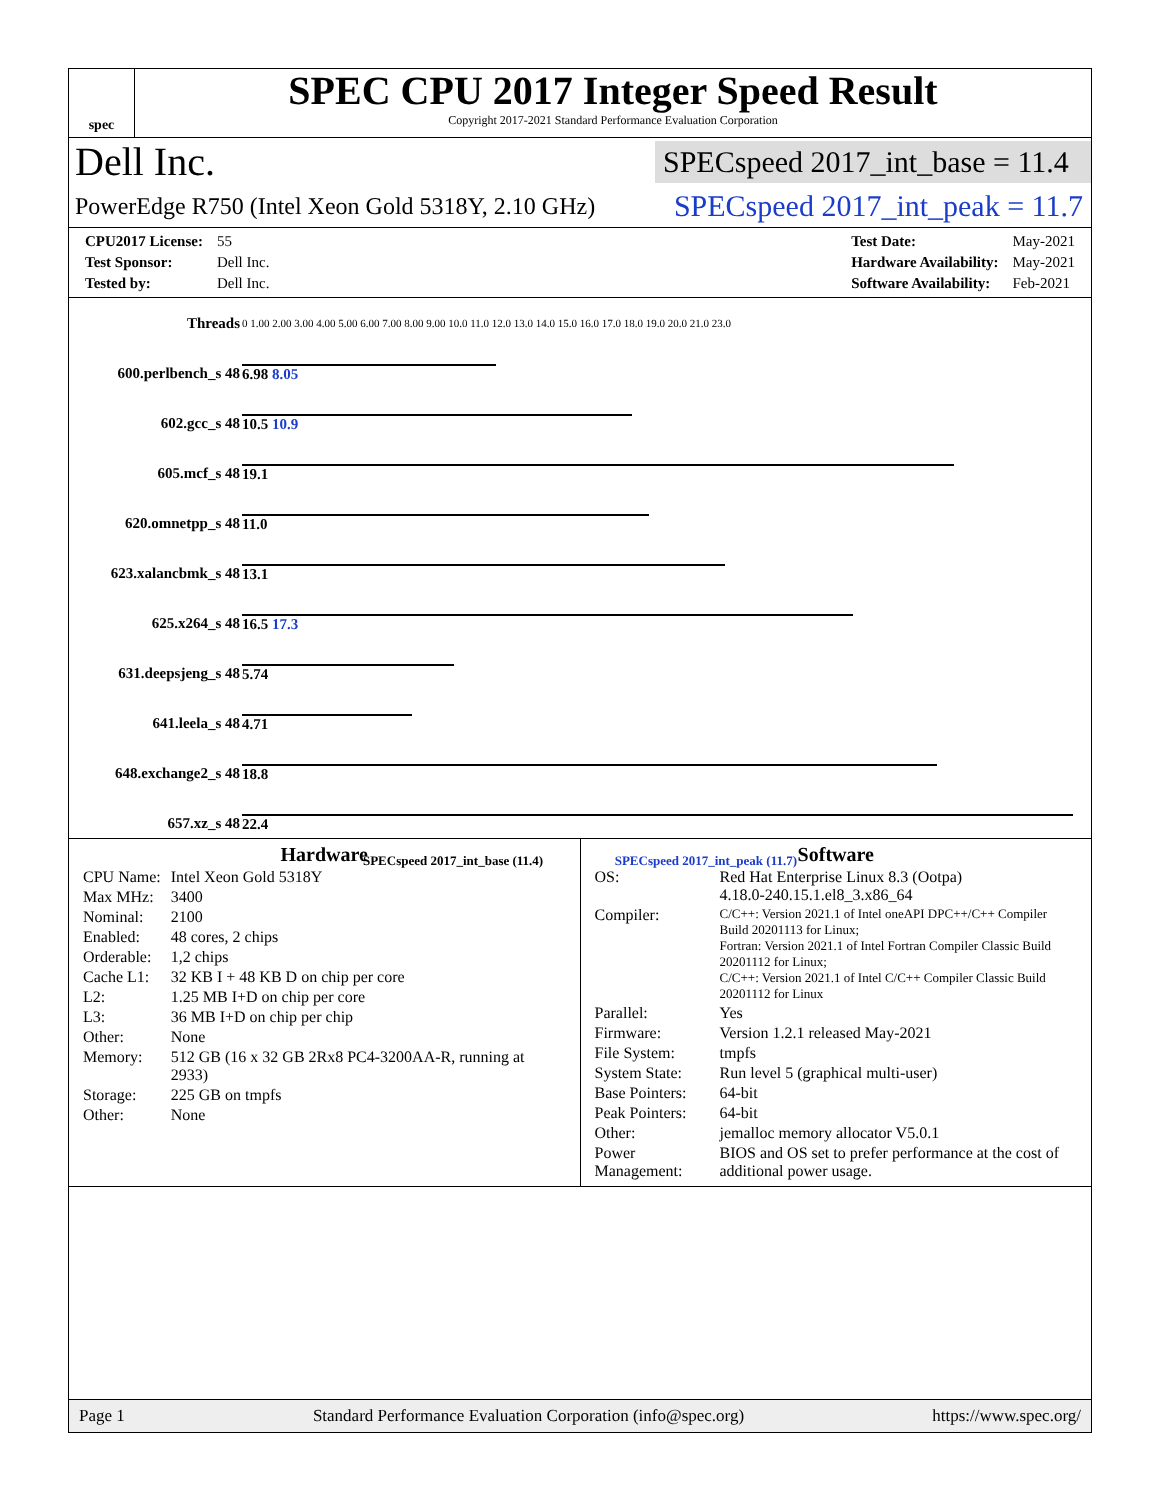spec
SPEC CPU 2017 Integer Speed Result
Copyright 2017-2021 Standard Performance Evaluation Corporation
Dell Inc. SPECspeed 2017_int_base = 11.4
PowerEdge R750 (Intel Xeon Gold 5318Y, 2.10 GHz) SPECspeed 2017_int_peak = 11.7
| CPU2017 License: | 55 |
| Test Sponsor: | Dell Inc. |
| Tested by: | Dell Inc. |
| Test Date: | May-2021 |
| Hardware Availability: | May-2021 |
| Software Availability: | Feb-2021 |
| Threads | 0 1.00 2.00 3.00 4.00 5.00 6.00 7.00 8.00 9.00 10.0 11.0 12.0 13.0 14.0 15.0 16.0 17.0 18.0 19.0 20.0 21.0 23.0 |
| 600.perlbench_s 48 | 6.98 8.05 |
| 602.gcc_s 48 | 10.5 10.9 |
| 605.mcf_s 48 | 19.1 |
| 620.omnetpp_s 48 | 11.0 |
| 623.xalancbmk_s 48 | 13.1 |
| 625.x264_s 48 | 16.5 17.3 |
| 631.deepsjeng_s 48 | 5.74 |
| 641.leela_s 48 | 4.71 |
| 648.exchange2_s 48 | 18.8 |
| 657.xz_s 48 | 22.4 |
| SPECspeed 2017_int_base (11.4) SPECspeed 2017_int_peak (11.7) | |
Hardware
| CPU Name: | Intel Xeon Gold 5318Y |
| Max MHz: | 3400 |
| Nominal: | 2100 |
| Enabled: | 48 cores, 2 chips |
| Orderable: | 1,2 chips |
| Cache L1: | 32 KB I + 48 KB D on chip per core |
| L2: | 1.25 MB I+D on chip per core |
| L3: | 36 MB I+D on chip per chip |
| Other: | None |
| Memory: | 512 GB (16 x 32 GB 2Rx8 PC4-3200AA-R, running at 2933) |
| Storage: | 225 GB on tmpfs |
| Other: | None |
Software
| OS: | Red Hat Enterprise Linux 8.3 (Ootpa) 4.18.0-240.15.1.el8_3.x86_64 |
| Compiler: | C/C++: Version 2021.1 of Intel oneAPI DPC++/C++ Compiler Build 20201113 for Linux; Fortran: Version 2021.1 of Intel Fortran Compiler Classic Build 20201112 for Linux; C/C++: Version 2021.1 of Intel C/C++ Compiler Classic Build 20201112 for Linux |
| Parallel: | Yes |
| Firmware: | Version 1.2.1 released May-2021 |
| File System: | tmpfs |
| System State: | Run level 5 (graphical multi-user) |
| Base Pointers: | 64-bit |
| Peak Pointers: | 64-bit |
| Other: | jemalloc memory allocator V5.0.1 |
| Power Management: | BIOS and OS set to prefer performance at the cost of additional power usage. |
Page 1 Standard Performance Evaluation Corporation (info@spec.org) https://www.spec.org/